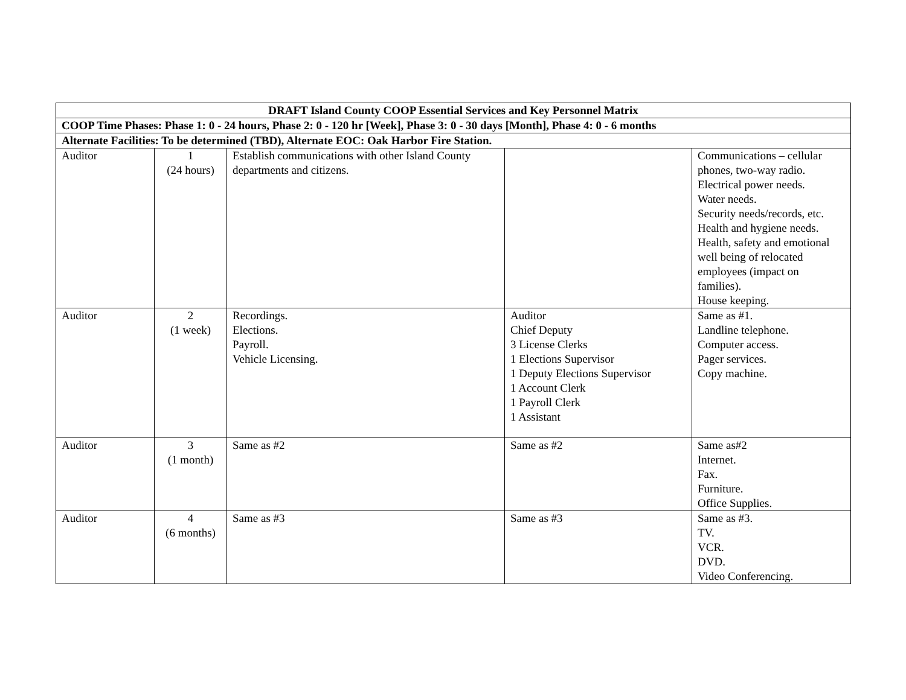| DRAFT Island County COOP Essential Services and Key Personnel Matrix | | | | |
| --- | --- | --- | --- | --- |
| COOP Time Phases: Phase 1: 0 - 24 hours, Phase 2: 0 - 120 hr [Week], Phase 3: 0 - 30 days [Month], Phase 4: 0 - 6 months | | | | |
| Alternate Facilities: To be determined (TBD), Alternate EOC: Oak Harbor Fire Station. | | | | |
| Auditor | 1 (24 hours) | Establish communications with other Island County departments and citizens. | | Communications – cellular phones, two-way radio. Electrical power needs. Water needs. Security needs/records, etc. Health and hygiene needs. Health, safety and emotional well being of relocated employees (impact on families). House keeping. |
| Auditor | 2 (1 week) | Recordings. Elections. Payroll. Vehicle Licensing. | Auditor Chief Deputy 3 License Clerks 1 Elections Supervisor 1 Deputy Elections Supervisor 1 Account Clerk 1 Payroll Clerk 1 Assistant | Same as #1. Landline telephone. Computer access. Pager services. Copy machine. |
| Auditor | 3 (1 month) | Same as #2 | Same as #2 | Same as#2 Internet. Fax. Furniture. Office Supplies. |
| Auditor | 4 (6 months) | Same as #3 | Same as #3 | Same as #3. TV. VCR. DVD. Video Conferencing. |